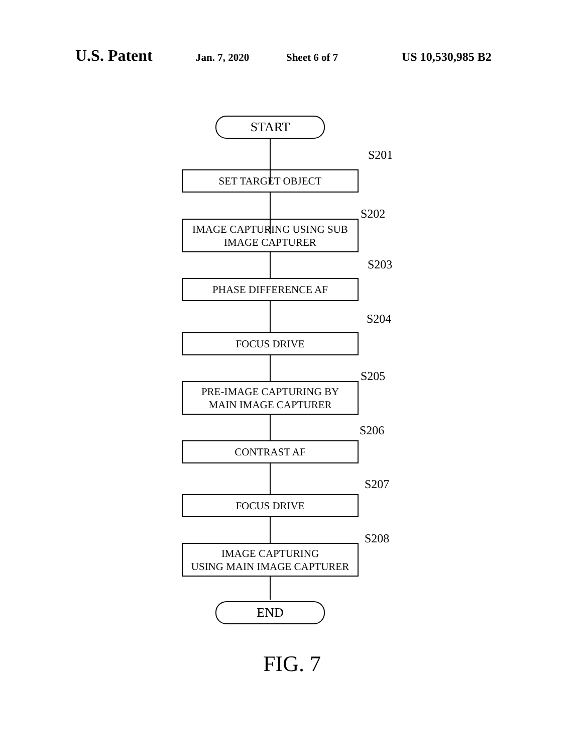U.S. Patent Jan. 7, 2020 Sheet 6 of 7 US 10,530,985 B2
START
S201
SET TARGET OBJECT
S202
IMAGE CAPTURING USING SUB
IMAGE CAPTURER
S203
PHASE DIFFERENCE AF
S204
FOCUS DRIVE
S205
PRE-IMAGE CAPTURING BY
MAIN IMAGE CAPTURER
S206
CONTRAST AF
S207
FOCUS DRIVE
S208
IMAGE CAPTURING
USING MAIN IMAGE CAPTURER
END
FIG. 7